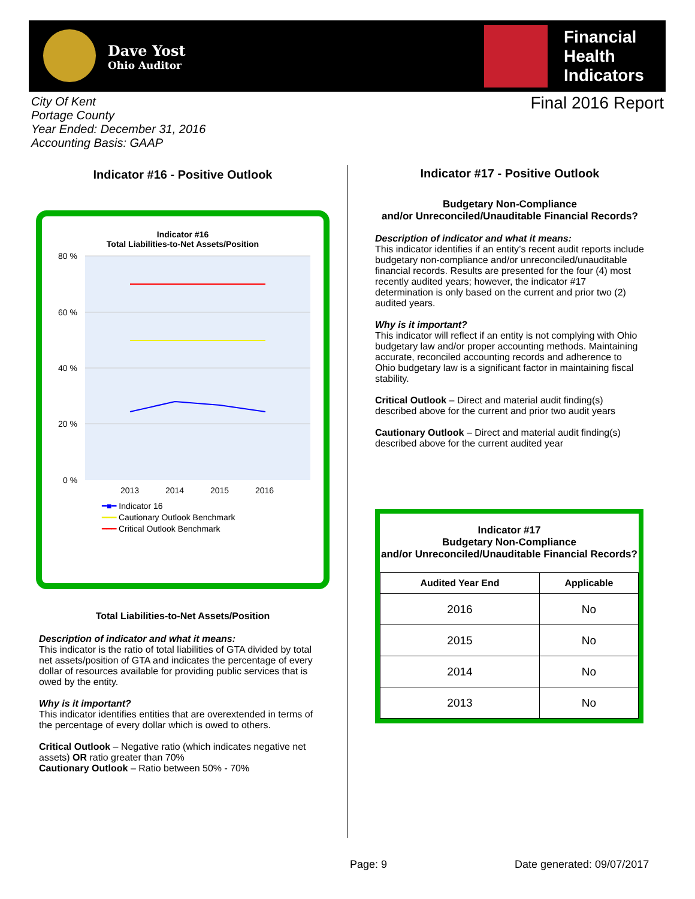Dave Yost
Ohio Auditor
Financial
Health
Indicators
City Of Kent
Portage County
Year Ended: December 31, 2016
Accounting Basis: GAAP
Final 2016 Report
Indicator #16 - Positive Outlook
Indicator #16
Total Liabilities-to-Net Assets/Position
80 %
60 %
40 %
20 %
0 %
2013
2014
2015
2016
━■━ Indicator 16
━━━ Cautionary Outlook Benchmark
━━━ Critical Outlook Benchmark
Total Liabilities-to-Net Assets/Position
Description of indicator and what it means:
This indicator is the ratio of total liabilities of GTA divided by total net assets/position of GTA and indicates the percentage of every dollar of resources available for providing public services that is owed by the entity.
Why is it important?
This indicator identifies entities that are overextended in terms of the percentage of every dollar which is owed to others.
Critical Outlook – Negative ratio (which indicates negative net assets) OR ratio greater than 70%
Cautionary Outlook – Ratio between 50% - 70%
Indicator #17 - Positive Outlook
Budgetary Non-Compliance
and/or Unreconciled/Unauditable Financial Records?
Description of indicator and what it means:
This indicator identifies if an entity’s recent audit reports include budgetary non-compliance and/or unreconciled/unauditable financial records. Results are presented for the four (4) most recently audited years; however, the indicator #17 determination is only based on the current and prior two (2) audited years.
Why is it important?
This indicator will reflect if an entity is not complying with Ohio budgetary law and/or proper accounting methods. Maintaining accurate, reconciled accounting records and adherence to Ohio budgetary law is a significant factor in maintaining fiscal stability.
Critical Outlook – Direct and material audit finding(s) described above for the current and prior two audit years
Cautionary Outlook – Direct and material audit finding(s) described above for the current audited year
Indicator #17
Budgetary Non-Compliance
and/or Unreconciled/Unauditable Financial Records?
| Audited Year End | Applicable |
| --- | --- |
| 2016 | No |
| 2015 | No |
| 2014 | No |
| 2013 | No |
Page: 9 Date generated: 09/07/2017